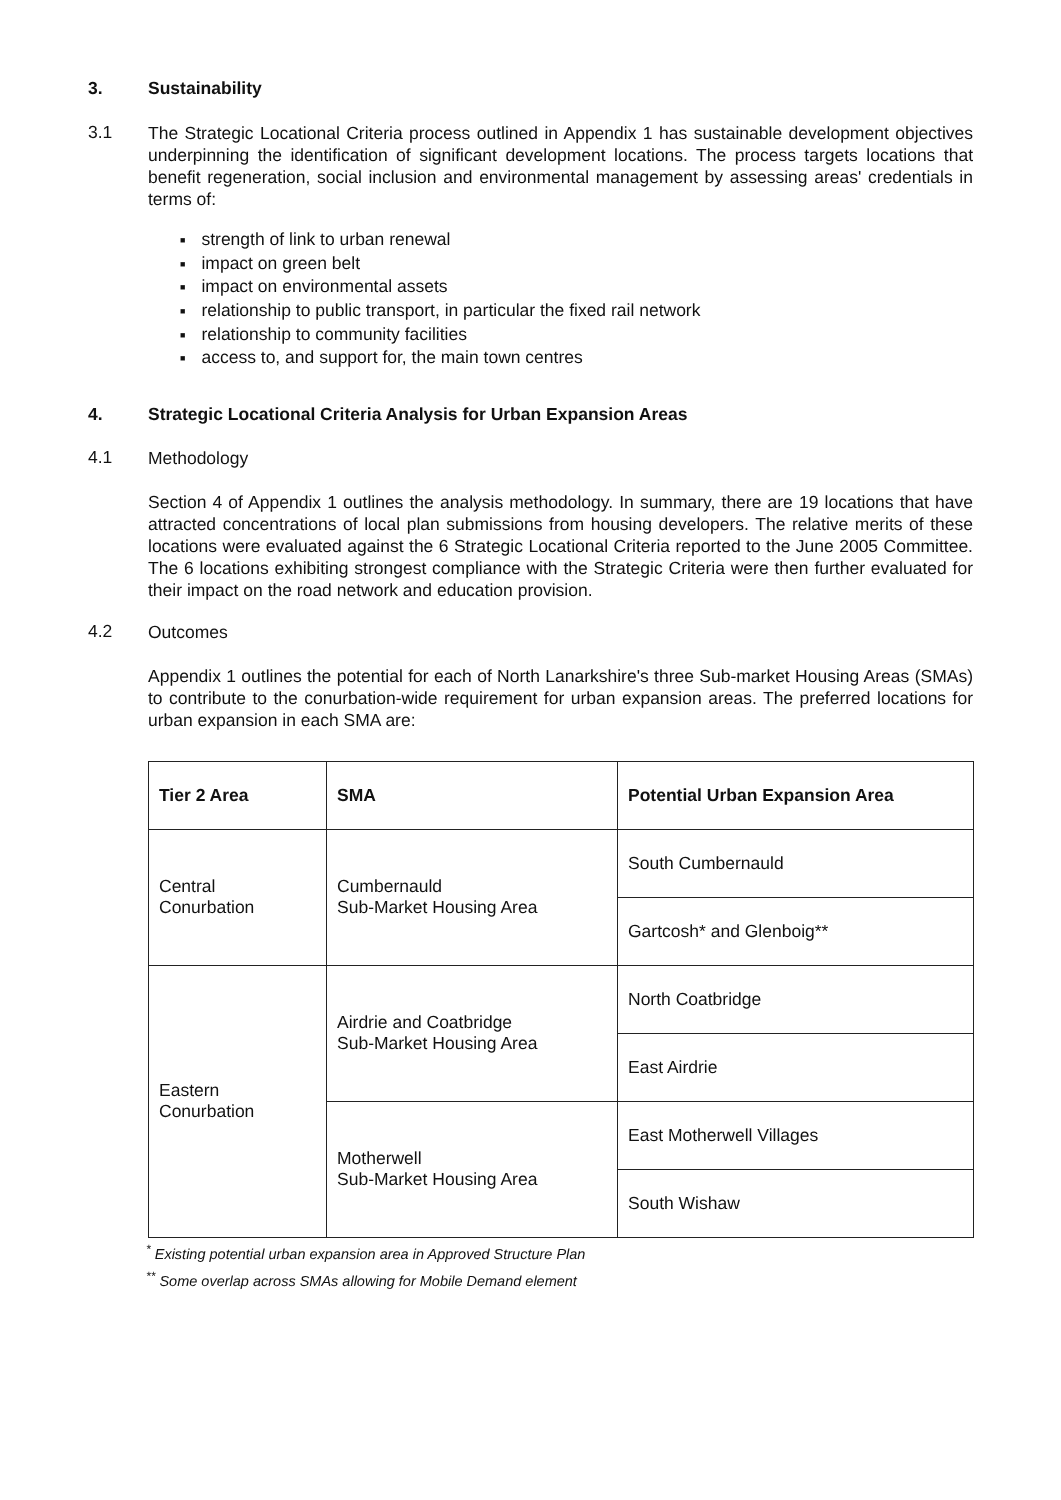3. Sustainability
3.1
The Strategic Locational Criteria process outlined in Appendix 1 has sustainable development objectives underpinning the identification of significant development locations. The process targets locations that benefit regeneration, social inclusion and environmental management by assessing areas' credentials in terms of:
■ strength of link to urban renewal
■ impact on green belt
■ impact on environmental assets
■ relationship to public transport, in particular the fixed rail network
■ relationship to community facilities
■ access to, and support for, the main town centres
4. Strategic Locational Criteria Analysis for Urban Expansion Areas
4.1
Methodology
Section 4 of Appendix 1 outlines the analysis methodology. In summary, there are 19 locations that have attracted concentrations of local plan submissions from housing developers. The relative merits of these locations were evaluated against the 6 Strategic Locational Criteria reported to the June 2005 Committee. The 6 locations exhibiting strongest compliance with the Strategic Criteria were then further evaluated for their impact on the road network and education provision.
4.2
Outcomes
Appendix 1 outlines the potential for each of North Lanarkshire's three Sub-market Housing Areas (SMAs) to contribute to the conurbation-wide requirement for urban expansion areas. The preferred locations for urban expansion in each SMA are:
| Tier 2 Area | SMA | Potential Urban Expansion Area |
| --- | --- | --- |
| Central Conurbation | Cumbernauld Sub-Market Housing Area | South Cumbernauld |
| | | Gartcosh* and Glenboig** |
| Eastern Conurbation | Airdrie and Coatbridge Sub-Market Housing Area | North Coatbridge |
| | | East Airdrie |
| | Motherwell Sub-Market Housing Area | East Motherwell Villages |
| | | South Wishaw |
<sup>*</sup> Existing potential urban expansion area in Approved Structure Plan
<sup>**</sup> Some overlap across SMAs allowing for Mobile Demand element